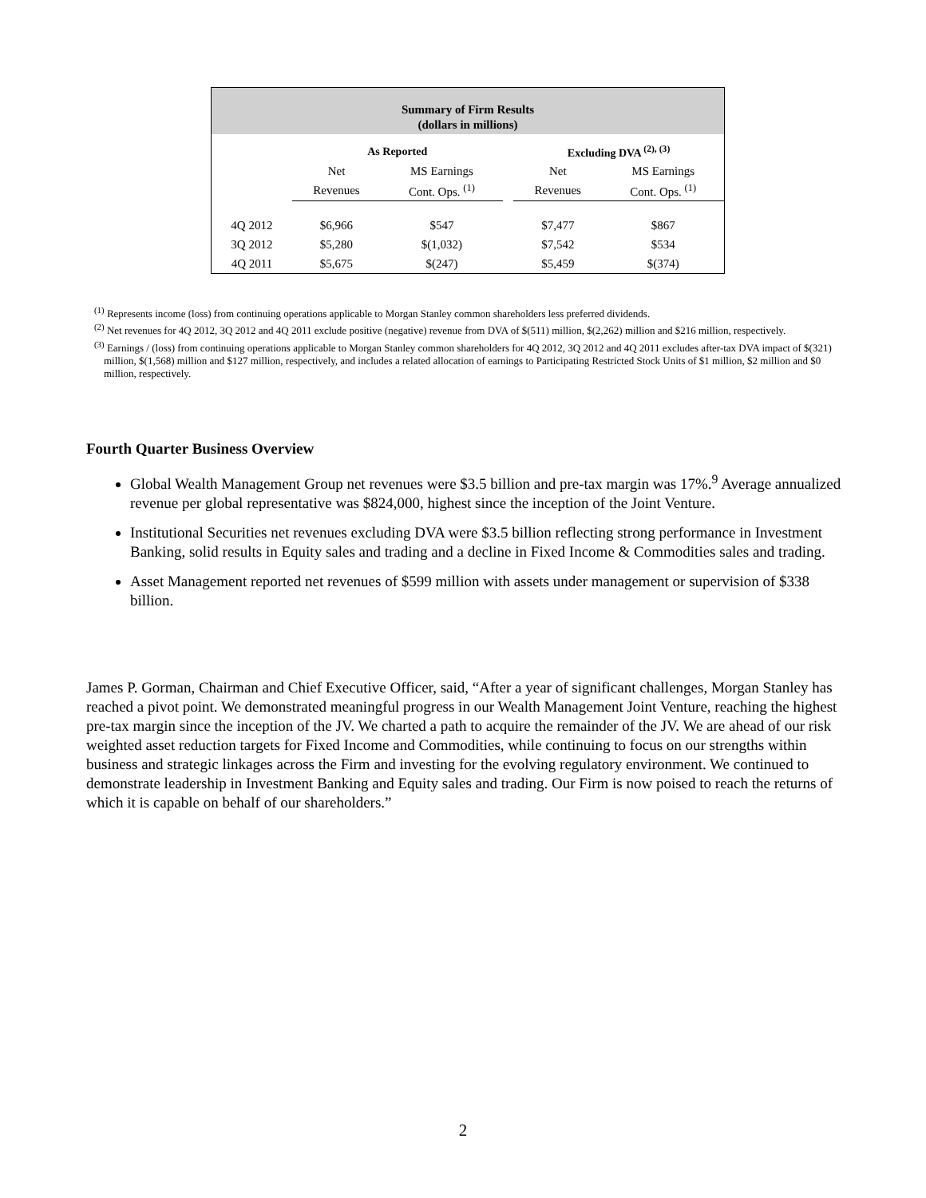Summary of Firm Results
(dollars in millions)
| | As Reported | | | Excluding DVA <sup>(2), (3)</sup> | |
| | Net | MS Earnings | | Net | MS Earnings |
| | Revenues | Cont. Ops. <sup>(1)</sup> | | Revenues | Cont. Ops. <sup>(1)</sup> |
| 4Q 2012 | $6,966 | $547 | | $7,477 | $867 |
| 3Q 2012 | $5,280 | $(1,032) | | $7,542 | $534 |
| 4Q 2011 | $5,675 | $(247) | | $5,459 | $(374) |
<sup>(1)</sup> Represents income (loss) from continuing operations applicable to Morgan Stanley common shareholders less preferred dividends.
<sup>(2)</sup> Net revenues for 4Q 2012, 3Q 2012 and 4Q 2011 exclude positive (negative) revenue from DVA of $(511) million, $(2,262) million and $216 million, respectively.
<sup>(3)</sup> Earnings / (loss) from continuing operations applicable to Morgan Stanley common shareholders for 4Q 2012, 3Q 2012 and 4Q 2011 excludes after-tax DVA impact of $(321) million, $(1,568) million and $127 million, respectively, and includes a related allocation of earnings to Participating Restricted Stock Units of $1 million, $2 million and $0 million, respectively.
Fourth Quarter Business Overview
Global Wealth Management Group net revenues were $3.5 billion and pre-tax margin was 17%.<sup>9</sup> Average annualized revenue per global representative was $824,000, highest since the inception of the Joint Venture.
Institutional Securities net revenues excluding DVA were $3.5 billion reflecting strong performance in Investment Banking, solid results in Equity sales and trading and a decline in Fixed Income & Commodities sales and trading.
Asset Management reported net revenues of $599 million with assets under management or supervision of $338 billion.
James P. Gorman, Chairman and Chief Executive Officer, said, “After a year of significant challenges, Morgan Stanley has reached a pivot point. We demonstrated meaningful progress in our Wealth Management Joint Venture, reaching the highest pre-tax margin since the inception of the JV. We charted a path to acquire the remainder of the JV. We are ahead of our risk weighted asset reduction targets for Fixed Income and Commodities, while continuing to focus on our strengths within business and strategic linkages across the Firm and investing for the evolving regulatory environment. We continued to demonstrate leadership in Investment Banking and Equity sales and trading. Our Firm is now poised to reach the returns of which it is capable on behalf of our shareholders.”
2